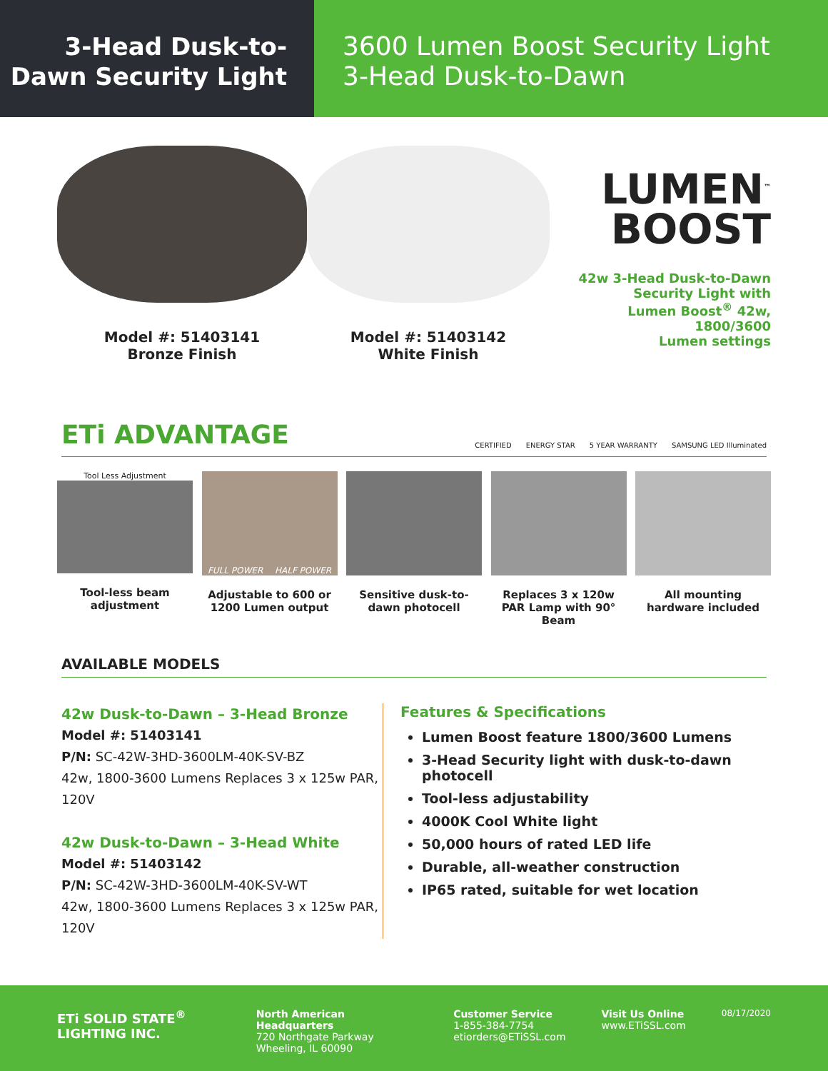3-Head Dusk-to-
Dawn Security Light
3600 Lumen Boost Security Light
3-Head Dusk-to-Dawn
Model #: 51403141
Bronze Finish
Model #: 51403142
White Finish
LUMEN<sup>™</sup>
BOOST
42w 3-Head Dusk-to-Dawn
Security Light with
Lumen Boost<sup>®</sup> 42w, 1800/3600
Lumen settings
ETi ADVANTAGE
CERTIFIED ENERGY STAR 5 YEAR WARRANTY SAMSUNG LED Illuminated
Tool Less Adjustment
Tool-less beam adjustment
FULL POWER HALF POWER
Adjustable to 600 or 1200 Lumen output
Sensitive dusk-to-dawn photocell
Replaces 3 x 120w PAR Lamp with 90° Beam
All mounting hardware included
AVAILABLE MODELS
42w Dusk-to-Dawn – 3-Head Bronze
Model #: 51403141
P/N: SC-42W-3HD-3600LM-40K-SV-BZ
42w, 1800-3600 Lumens Replaces 3 x 125w PAR, 120V
42w Dusk-to-Dawn – 3-Head White
Model #: 51403142
P/N: SC-42W-3HD-3600LM-40K-SV-WT
42w, 1800-3600 Lumens Replaces 3 x 125w PAR, 120V
Features & Specifications
Lumen Boost feature 1800/3600 Lumens
3-Head Security light with dusk-to-dawn photocell
Tool-less adjustability
4000K Cool White light
50,000 hours of rated LED life
Durable, all-weather construction
IP65 rated, suitable for wet location
ETi SOLID STATE<sup>®</sup> LIGHTING INC.
North American Headquarters
720 Northgate Parkway
Wheeling, IL 60090
Customer Service
1-855-384-7754
etiorders@ETiSSL.com
Visit Us Online
www.ETiSSL.com
08/17/2020